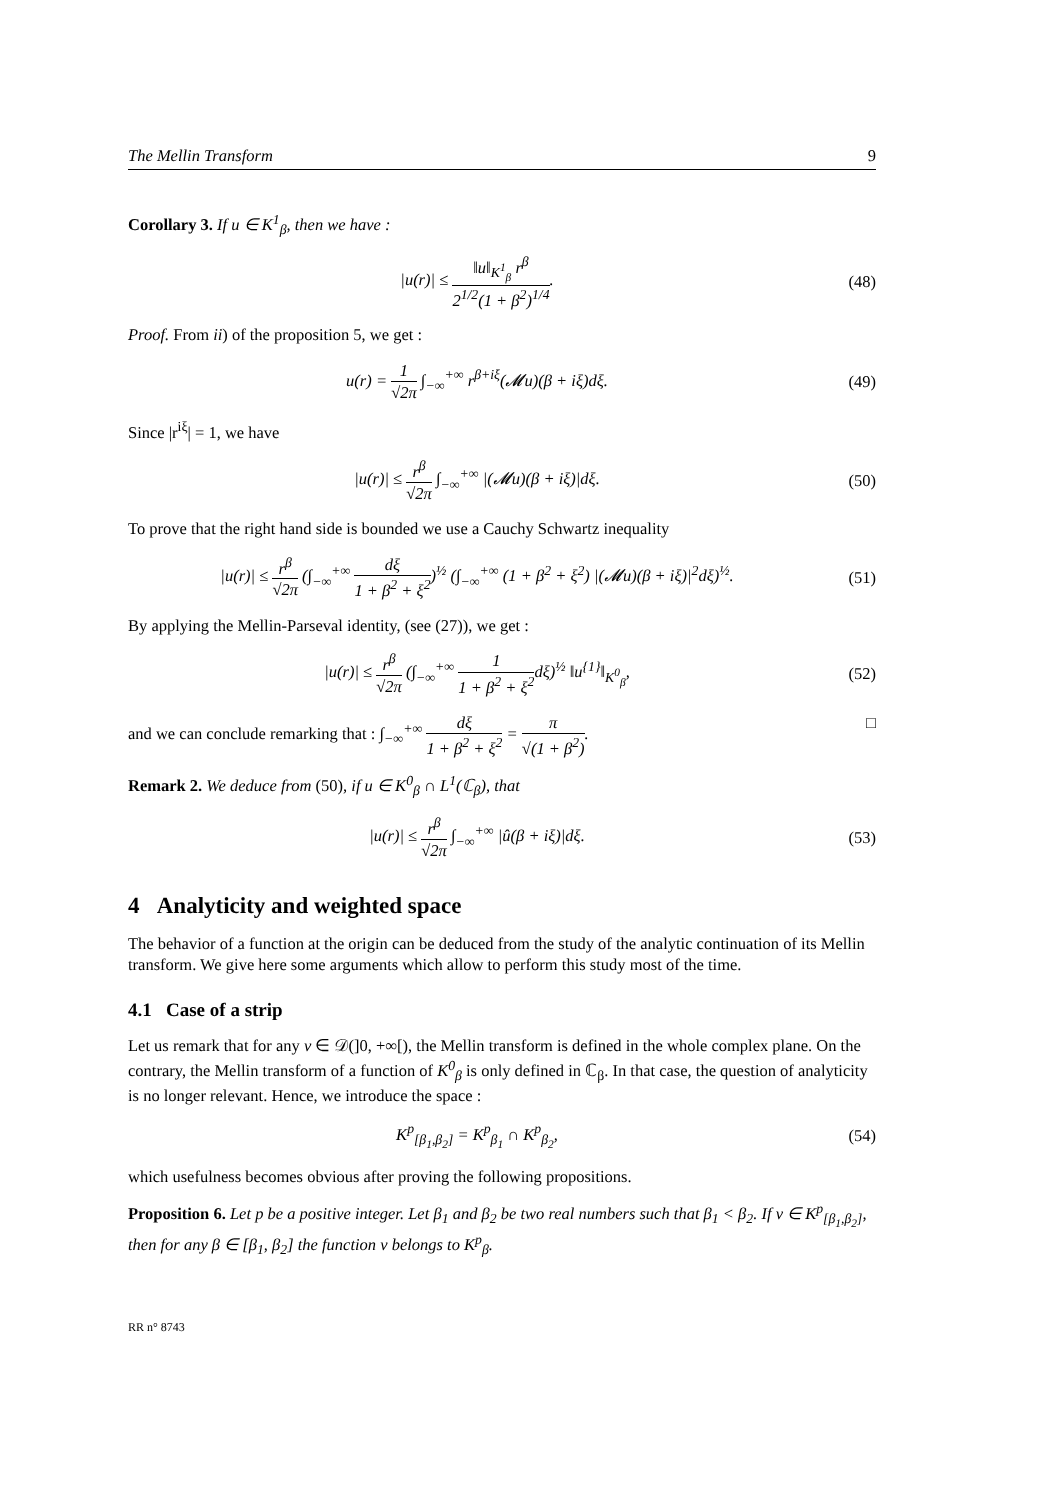The Mellin Transform 9
Corollary 3. If u ∈ K<sup>1</sup><sub>β</sub>, then we have :
|u(r)| ≤ ‖u‖<sub>K<sup>1</sup><sub>β</sub></sub> r<sup>β</sup> 2<sup>1/2</sup>(1 + β<sup>2</sup>)<sup>1/4</sup>.
(48)
Proof. From ii) of the proposition 5, we get :
u(r) = 1 √2π ∫<sub>−∞</sub><sup>+∞</sup> r<sup>β+iξ</sup>(𝓜u)(β + iξ)dξ.
(49)
Since |r<sup>iξ</sup>| = 1, we have
|u(r)| ≤ r<sup>β</sup> √2π ∫<sub>−∞</sub><sup>+∞</sup> |(𝓜u)(β + iξ)|dξ.
(50)
To prove that the right hand side is bounded we use a Cauchy Schwartz inequality
|u(r)| ≤ r<sup>β</sup> √2π (∫<sub>−∞</sub><sup>+∞</sup> dξ 1 + β<sup>2</sup> + ξ<sup>2</sup>)<sup>½</sup> (∫<sub>−∞</sub><sup>+∞</sup> (1 + β<sup>2</sup> + ξ<sup>2</sup>) |(𝓜u)(β + iξ)|<sup>2</sup>dξ)<sup>½</sup>.
(51)
By applying the Mellin-Parseval identity, (see (27)), we get :
|u(r)| ≤ r<sup>β</sup> √2π (∫<sub>−∞</sub><sup>+∞</sup> 1 1 + β<sup>2</sup> + ξ<sup>2</sup>dξ)<sup>½</sup> ‖u<sup>{1}</sup>‖<sub>K<sup>0</sup><sub>β</sub></sub>,
(52)
and we can conclude remarking that : ∫<sub>−∞</sub><sup>+∞</sup> dξ 1 + β<sup>2</sup> + ξ<sup>2</sup> = π √(1 + β<sup>2</sup>). □
Remark 2. We deduce from (50), if u ∈ K<sup>0</sup><sub>β</sub> ∩ L<sup>1</sup>(ℂ<sub>β</sub>), that
|u(r)| ≤ r<sup>β</sup> √2π ∫<sub>−∞</sub><sup>+∞</sup> |û(β + iξ)|dξ.
(53)
4 Analyticity and weighted space
The behavior of a function at the origin can be deduced from the study of the analytic continuation of its Mellin transform. We give here some arguments which allow to perform this study most of the time.
4.1 Case of a strip
Let us remark that for any v ∈ 𝒟(]0, +∞[), the Mellin transform is defined in the whole complex plane. On the contrary, the Mellin transform of a function of K<sup>0</sup><sub>β</sub> is only defined in ℂ<sub>β</sub>. In that case, the question of analyticity is no longer relevant. Hence, we introduce the space :
K<sup>p</sup><sub>[β<sub>1</sub>,β<sub>2</sub>]</sub> = K<sup>p</sup><sub>β<sub>1</sub></sub> ∩ K<sup>p</sup><sub>β<sub>2</sub></sub>, (54)
which usefulness becomes obvious after proving the following propositions.
Proposition 6. Let p be a positive integer. Let β<sub>1</sub> and β<sub>2</sub> be two real numbers such that β<sub>1</sub> < β<sub>2</sub>. If v ∈ K<sup>p</sup><sub>[β<sub>1</sub>,β<sub>2</sub>]</sub>, then for any β ∈ [β<sub>1</sub>, β<sub>2</sub>] the function v belongs to K<sup>p</sup><sub>β</sub>.
RR n° 8743